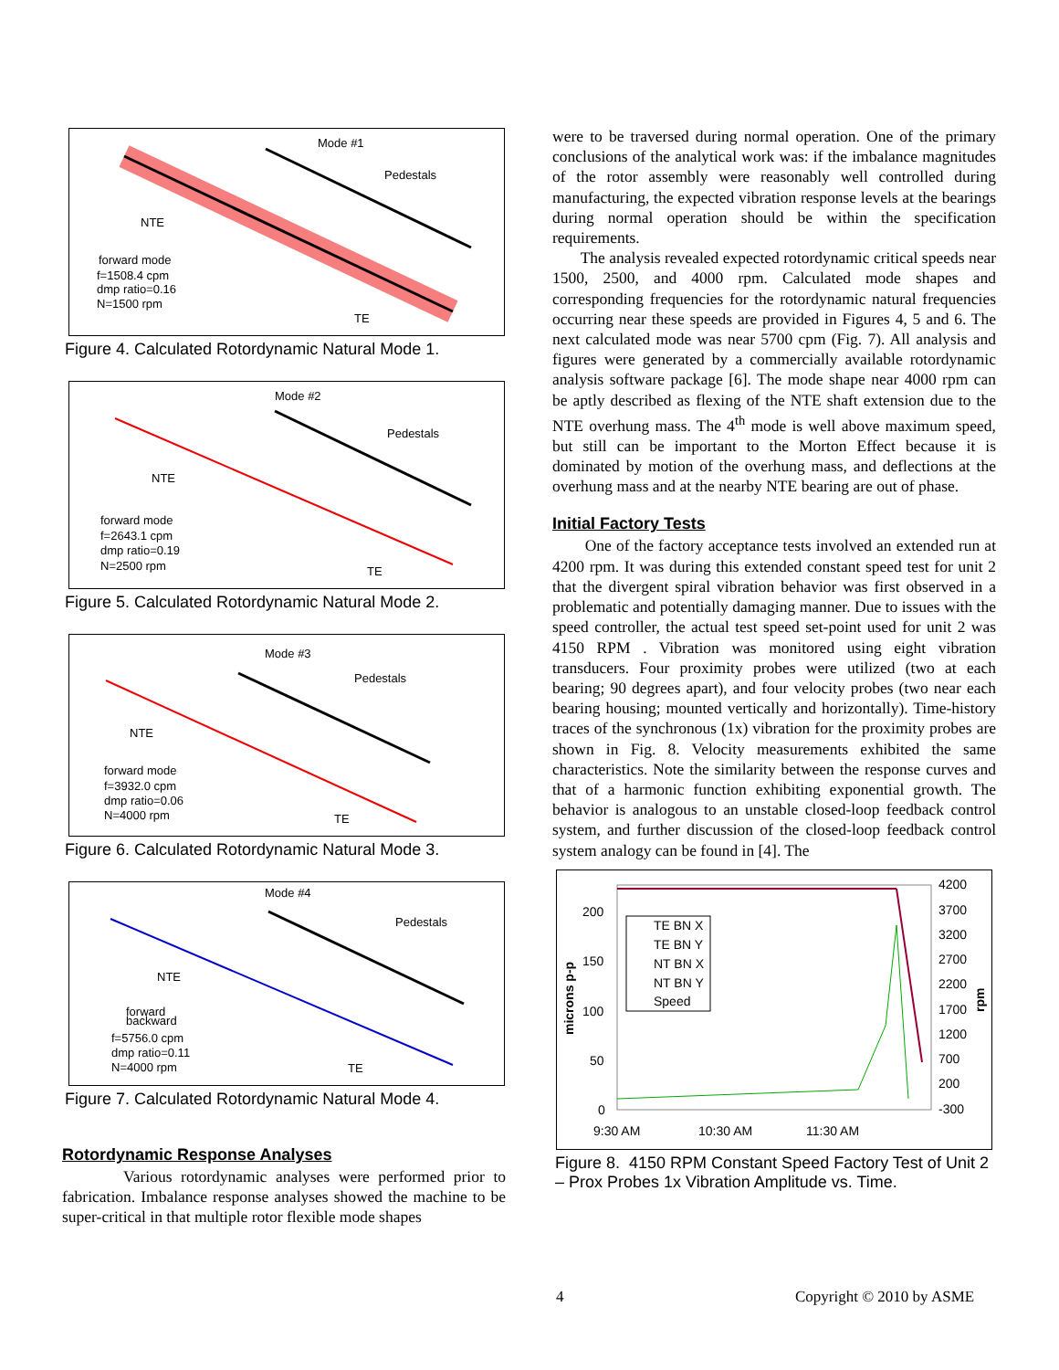Mode #1
Pedestals
NTE
forward mode
f=1508.4 cpm
dmp ratio=0.16
N=1500 rpm
TE
Figure 4. Calculated Rotordynamic Natural Mode 1.
Mode #2
Pedestals
NTE
forward mode
f=2643.1 cpm
dmp ratio=0.19
N=2500 rpm
TE
Figure 5. Calculated Rotordynamic Natural Mode 2.
Mode #3
Pedestals
NTE
forward mode
f=3932.0 cpm
dmp ratio=0.06
N=4000 rpm
TE
Figure 6. Calculated Rotordynamic Natural Mode 3.
Mode #4
Pedestals
NTE
forward
backward
f=5756.0 cpm
dmp ratio=0.11
N=4000 rpm
TE
Figure 7. Calculated Rotordynamic Natural Mode 4.
Rotordynamic Response Analyses
Various rotordynamic analyses were performed prior to fabrication. Imbalance response analyses showed the machine to be super-critical in that multiple rotor flexible mode shapes
were to be traversed during normal operation. One of the primary conclusions of the analytical work was: if the imbalance magnitudes of the rotor assembly were reasonably well controlled during manufacturing, the expected vibration response levels at the bearings during normal operation should be within the specification requirements.
The analysis revealed expected rotordynamic critical speeds near 1500, 2500, and 4000 rpm. Calculated mode shapes and corresponding frequencies for the rotordynamic natural frequencies occurring near these speeds are provided in Figures 4, 5 and 6. The next calculated mode was near 5700 cpm (Fig. 7). All analysis and figures were generated by a commercially available rotordynamic analysis software package [6]. The mode shape near 4000 rpm can be aptly described as flexing of the NTE shaft extension due to the NTE overhung mass. The 4<sup>th</sup> mode is well above maximum speed, but still can be important to the Morton Effect because it is dominated by motion of the overhung mass, and deflections at the overhung mass and at the nearby NTE bearing are out of phase.
Initial Factory Tests
One of the factory acceptance tests involved an extended run at 4200 rpm. It was during this extended constant speed test for unit 2 that the divergent spiral vibration behavior was first observed in a problematic and potentially damaging manner. Due to issues with the speed controller, the actual test speed set-point used for unit 2 was 4150 RPM . Vibration was monitored using eight vibration transducers. Four proximity probes were utilized (two at each bearing; 90 degrees apart), and four velocity probes (two near each bearing housing; mounted vertically and horizontally). Time-history traces of the synchronous (1x) vibration for the proximity probes are shown in Fig. 8. Velocity measurements exhibited the same characteristics. Note the similarity between the response curves and that of a harmonic function exhibiting exponential growth. The behavior is analogous to an unstable closed-loop feedback control system, and further discussion of the closed-loop feedback control system analogy can be found in [4]. The
200
150
100
50
0
4200
3700
3200
2700
2200
1700
1200
700
200
-300
microns p-p
rpm
9:30 AM
10:30 AM
11:30 AM
TE BN X
TE BN Y
NT BN X
NT BN Y
Speed
Figure 8. 4150 RPM Constant Speed Factory Test of Unit 2 – Prox Probes 1x Vibration Amplitude vs. Time.
4 Copyright © 2010 by ASME